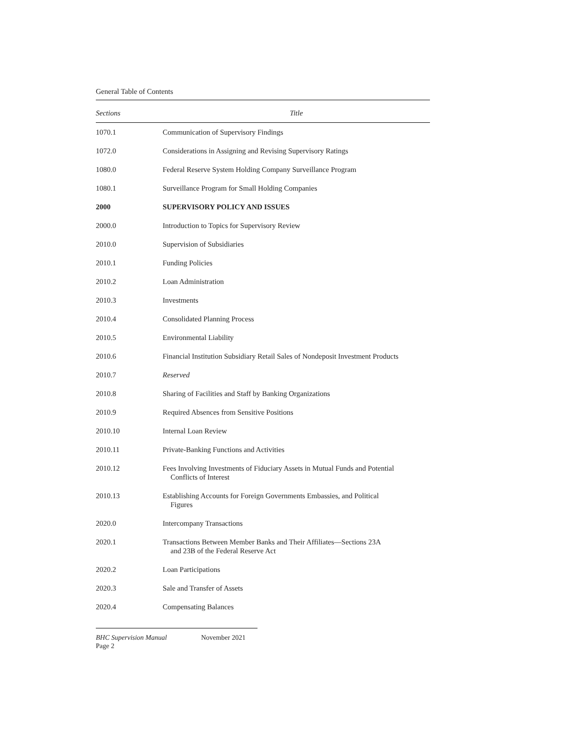General Table of Contents
| Sections | Title |
| --- | --- |
| 1070.1 | Communication of Supervisory Findings |
| 1072.0 | Considerations in Assigning and Revising Supervisory Ratings |
| 1080.0 | Federal Reserve System Holding Company Surveillance Program |
| 1080.1 | Surveillance Program for Small Holding Companies |
| 2000 | SUPERVISORY POLICY AND ISSUES |
| 2000.0 | Introduction to Topics for Supervisory Review |
| 2010.0 | Supervision of Subsidiaries |
| 2010.1 | Funding Policies |
| 2010.2 | Loan Administration |
| 2010.3 | Investments |
| 2010.4 | Consolidated Planning Process |
| 2010.5 | Environmental Liability |
| 2010.6 | Financial Institution Subsidiary Retail Sales of Nondeposit Investment Products |
| 2010.7 | Reserved |
| 2010.8 | Sharing of Facilities and Staff by Banking Organizations |
| 2010.9 | Required Absences from Sensitive Positions |
| 2010.10 | Internal Loan Review |
| 2010.11 | Private-Banking Functions and Activities |
| 2010.12 | Fees Involving Investments of Fiduciary Assets in Mutual Funds and Potential Conflicts of Interest |
| 2010.13 | Establishing Accounts for Foreign Governments Embassies, and Political Figures |
| 2020.0 | Intercompany Transactions |
| 2020.1 | Transactions Between Member Banks and Their Affiliates—Sections 23A and 23B of the Federal Reserve Act |
| 2020.2 | Loan Participations |
| 2020.3 | Sale and Transfer of Assets |
| 2020.4 | Compensating Balances |
BHC Supervision Manual November 2021
Page 2